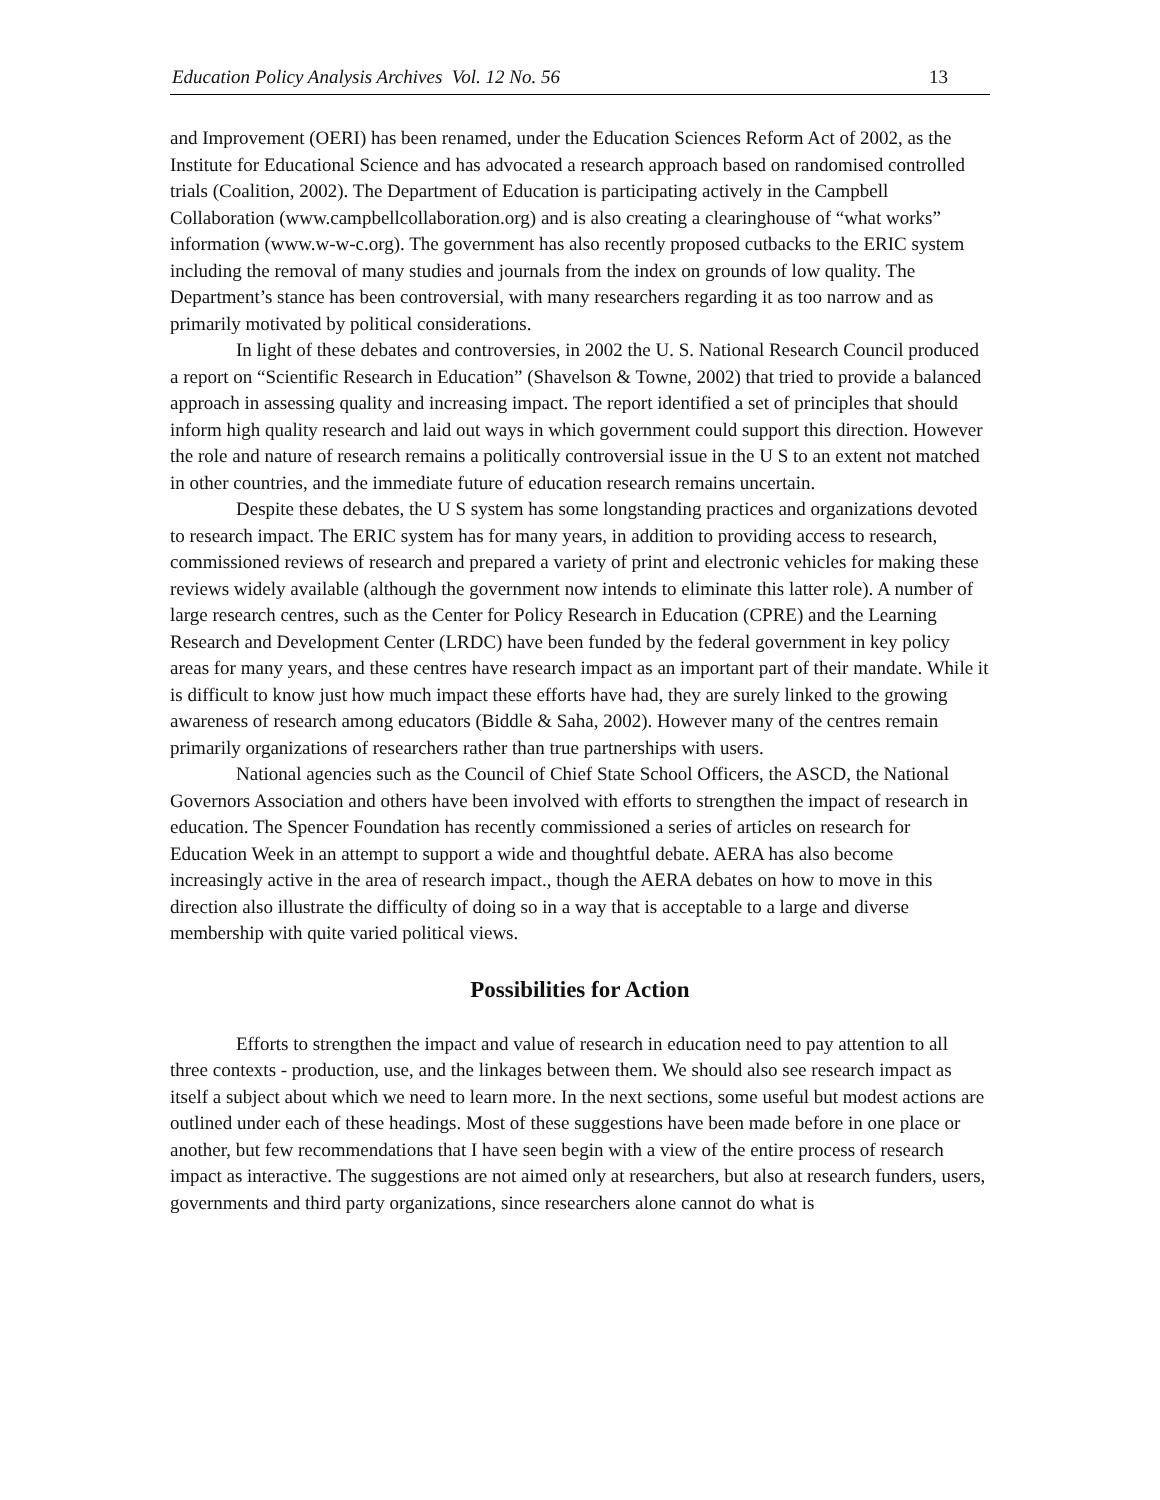Education Policy Analysis Archives Vol. 12 No. 56 13
and Improvement (OERI) has been renamed, under the Education Sciences Reform Act of 2002, as the Institute for Educational Science and has advocated a research approach based on randomised controlled trials (Coalition, 2002). The Department of Education is participating actively in the Campbell Collaboration (www.campbellcollaboration.org) and is also creating a clearinghouse of “what works” information (www.w-w-c.org). The government has also recently proposed cutbacks to the ERIC system including the removal of many studies and journals from the index on grounds of low quality. The Department’s stance has been controversial, with many researchers regarding it as too narrow and as primarily motivated by political considerations.
In light of these debates and controversies, in 2002 the U. S. National Research Council produced a report on “Scientific Research in Education” (Shavelson & Towne, 2002) that tried to provide a balanced approach in assessing quality and increasing impact. The report identified a set of principles that should inform high quality research and laid out ways in which government could support this direction. However the role and nature of research remains a politically controversial issue in the U S to an extent not matched in other countries, and the immediate future of education research remains uncertain.
Despite these debates, the U S system has some longstanding practices and organizations devoted to research impact. The ERIC system has for many years, in addition to providing access to research, commissioned reviews of research and prepared a variety of print and electronic vehicles for making these reviews widely available (although the government now intends to eliminate this latter role). A number of large research centres, such as the Center for Policy Research in Education (CPRE) and the Learning Research and Development Center (LRDC) have been funded by the federal government in key policy areas for many years, and these centres have research impact as an important part of their mandate. While it is difficult to know just how much impact these efforts have had, they are surely linked to the growing awareness of research among educators (Biddle & Saha, 2002). However many of the centres remain primarily organizations of researchers rather than true partnerships with users.
National agencies such as the Council of Chief State School Officers, the ASCD, the National Governors Association and others have been involved with efforts to strengthen the impact of research in education. The Spencer Foundation has recently commissioned a series of articles on research for Education Week in an attempt to support a wide and thoughtful debate. AERA has also become increasingly active in the area of research impact., though the AERA debates on how to move in this direction also illustrate the difficulty of doing so in a way that is acceptable to a large and diverse membership with quite varied political views.
Possibilities for Action
Efforts to strengthen the impact and value of research in education need to pay attention to all three contexts - production, use, and the linkages between them. We should also see research impact as itself a subject about which we need to learn more. In the next sections, some useful but modest actions are outlined under each of these headings. Most of these suggestions have been made before in one place or another, but few recommendations that I have seen begin with a view of the entire process of research impact as interactive. The suggestions are not aimed only at researchers, but also at research funders, users, governments and third party organizations, since researchers alone cannot do what is